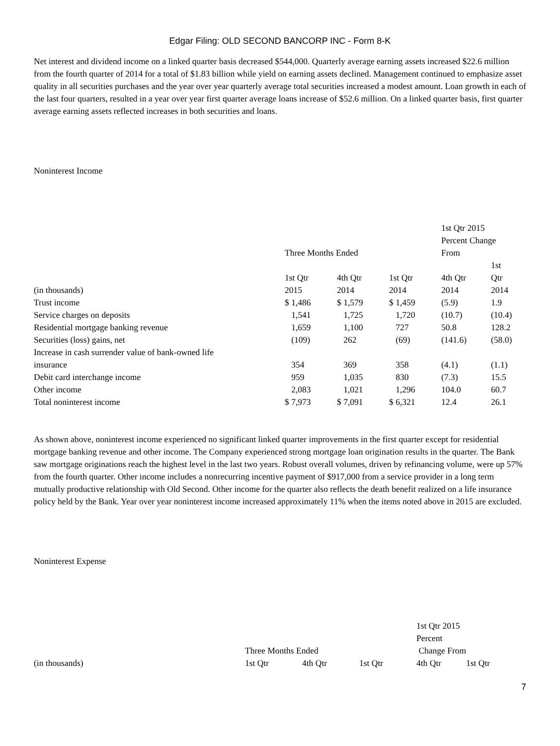Edgar Filing: OLD SECOND BANCORP INC - Form 8-K
Net interest and dividend income on a linked quarter basis decreased $544,000. Quarterly average earning assets increased $22.6 million from the fourth quarter of 2014 for a total of $1.83 billion while yield on earning assets declined. Management continued to emphasize asset quality in all securities purchases and the year over year quarterly average total securities increased a modest amount. Loan growth in each of the last four quarters, resulted in a year over year first quarter average loans increase of $52.6 million. On a linked quarter basis, first quarter average earning assets reflected increases in both securities and loans.
Noninterest Income
| | | | | 1st Qtr 2015 Percent Change | |
| | Three Months Ended | | | From | |
| (in thousands) | 1st Qtr 2015 | 4th Qtr 2014 | 1st Qtr 2014 | 4th Qtr 2014 | 1st Qtr 2014 |
| Trust income | $ 1,486 | $ 1,579 | $ 1,459 | (5.9) | 1.9 |
| Service charges on deposits | 1,541 | 1,725 | 1,720 | (10.7) | (10.4) |
| Residential mortgage banking revenue | 1,659 | 1,100 | 727 | 50.8 | 128.2 |
| Securities (loss) gains, net | (109) | 262 | (69) | (141.6) | (58.0) |
| Increase in cash surrender value of bank-owned life insurance | 354 | 369 | 358 | (4.1) | (1.1) |
| Debit card interchange income | 959 | 1,035 | 830 | (7.3) | 15.5 |
| Other income | 2,083 | 1,021 | 1,296 | 104.0 | 60.7 |
| Total noninterest income | $ 7,973 | $ 7,091 | $ 6,321 | 12.4 | 26.1 |
As shown above, noninterest income experienced no significant linked quarter improvements in the first quarter except for residential mortgage banking revenue and other income. The Company experienced strong mortgage loan origination results in the quarter. The Bank saw mortgage originations reach the highest level in the last two years. Robust overall volumes, driven by refinancing volume, were up 57% from the fourth quarter. Other income includes a nonrecurring incentive payment of $917,000 from a service provider in a long term mutually productive relationship with Old Second. Other income for the quarter also reflects the death benefit realized on a life insurance policy held by the Bank. Year over year noninterest income increased approximately 11% when the items noted above in 2015 are excluded.
Noninterest Expense
| | | | | 1st Qtr 2015 Percent | |
| | Three Months Ended | | | Change From | |
| (in thousands) | 1st Qtr | 4th Qtr | 1st Qtr | 4th Qtr | 1st Qtr |
7